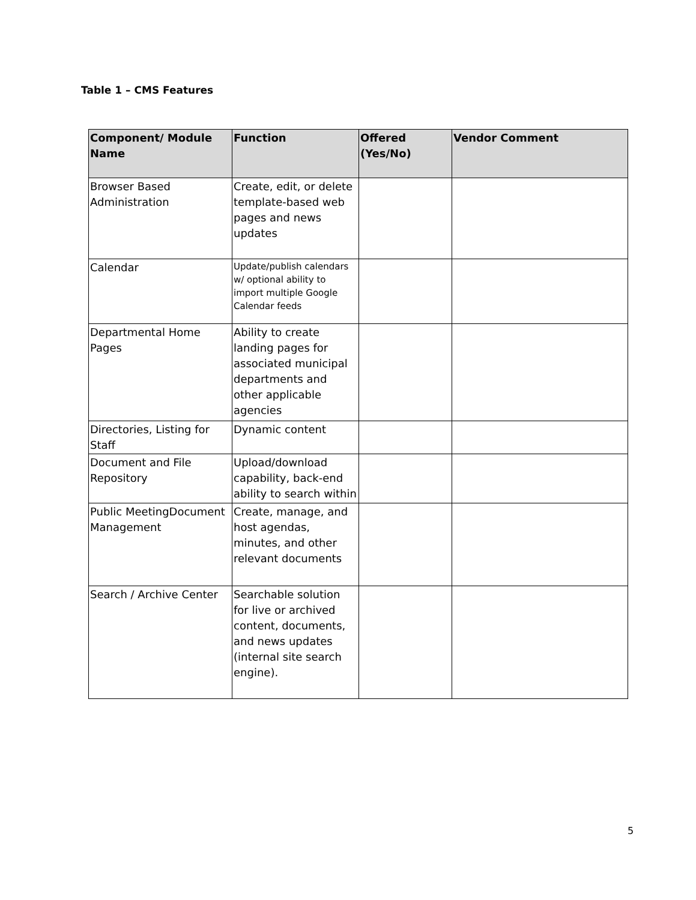Table 1 – CMS Features
| Component/ Module Name | Function | Offered (Yes/No) | Vendor Comment |
| --- | --- | --- | --- |
| Browser Based Administration | Create, edit, or delete template-based web pages and news updates | | |
| Calendar | Update/publish calendars w/ optional ability to import multiple Google Calendar feeds | | |
| Departmental Home Pages | Ability to create landing pages for associated municipal departments and other applicable agencies | | |
| Directories, Listing for Staff | Dynamic content | | |
| Document and File Repository | Upload/download capability, back-end ability to search within | | |
| Public MeetingDocument Management | Create, manage, and host agendas, minutes, and other relevant documents | | |
| Search / Archive Center | Searchable solution for live or archived content, documents, and news updates (internal site search engine). | | |
5